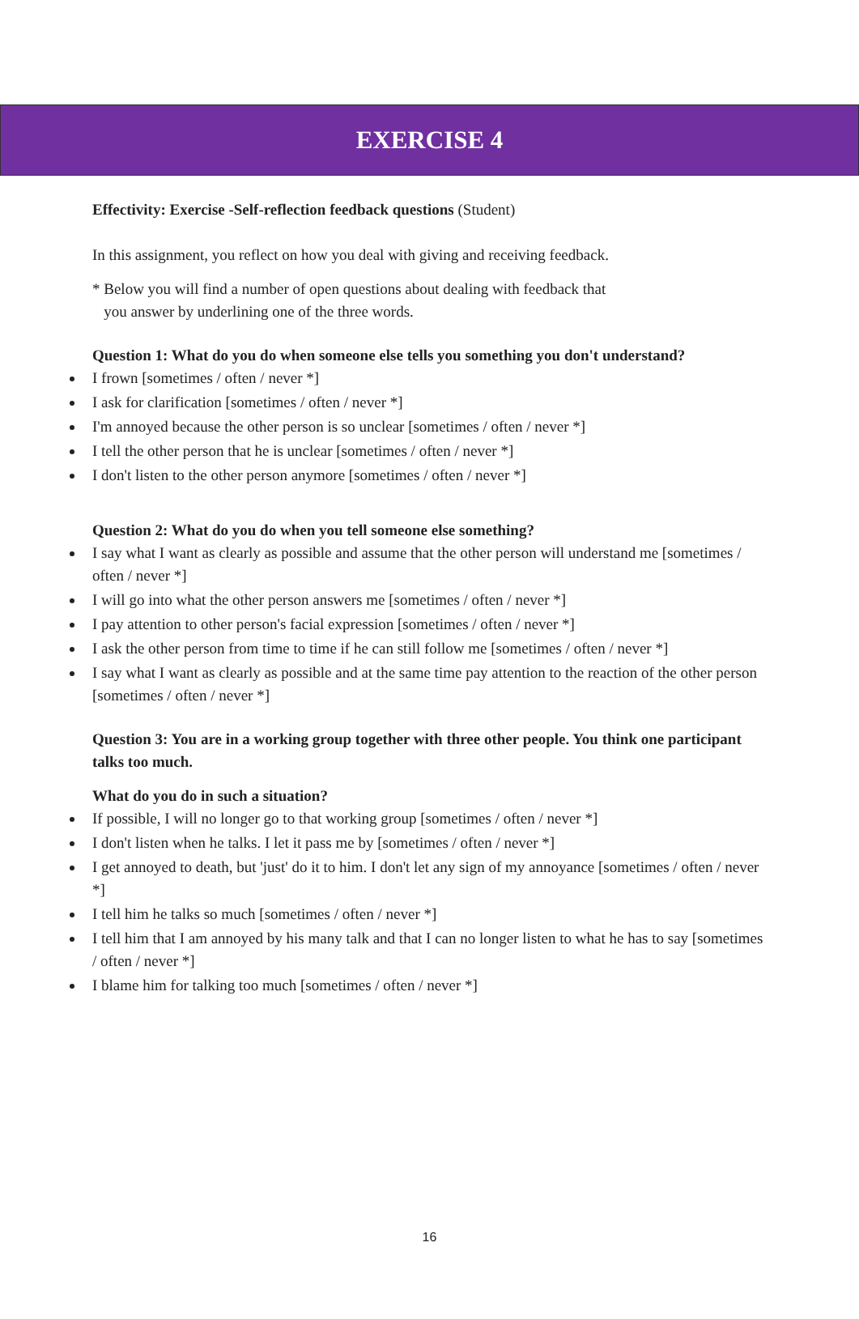EXERCISE 4
Effectivity: Exercise -Self-reflection feedback questions (Student)
In this assignment, you reflect on how you deal with giving and receiving feedback.
* Below you will find a number of open questions about dealing with feedback that
you answer by underlining one of the three words.
Question 1: What do you do when someone else tells you something you don't understand?
I frown [sometimes / often / never *]
I ask for clarification [sometimes / often / never *]
I'm annoyed because the other person is so unclear [sometimes / often / never *]
I tell the other person that he is unclear [sometimes / often / never *]
I don't listen to the other person anymore [sometimes / often / never *]
Question 2: What do you do when you tell someone else something?
I say what I want as clearly as possible and assume that the other person will understand me [sometimes / often / never *]
I will go into what the other person answers me [sometimes / often / never *]
I pay attention to other person's facial expression [sometimes / often / never *]
I ask the other person from time to time if he can still follow me [sometimes / often / never *]
I say what I want as clearly as possible and at the same time pay attention to the reaction of the other person [sometimes / often / never *]
Question 3: You are in a working group together with three other people. You think one participant talks too much.
What do you do in such a situation?
If possible, I will no longer go to that working group [sometimes / often / never *]
I don't listen when he talks. I let it pass me by [sometimes / often / never *]
I get annoyed to death, but 'just' do it to him. I don't let any sign of my annoyance [sometimes / often / never *]
I tell him he talks so much [sometimes / often / never *]
I tell him that I am annoyed by his many talk and that I can no longer listen to what he has to say [sometimes / often / never *]
I blame him for talking too much [sometimes / often / never *]
16